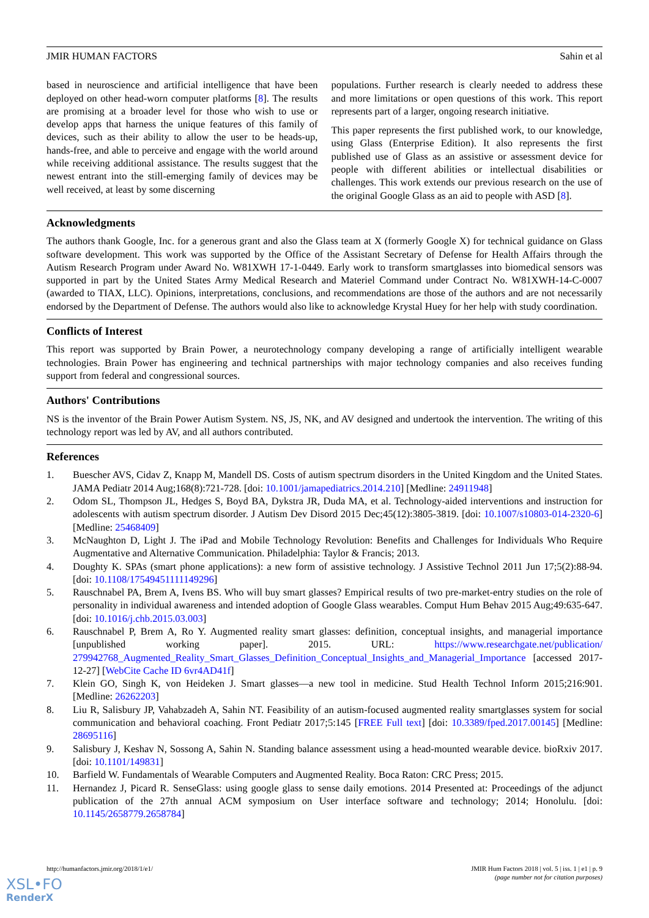JMIR HUMAN FACTORS Sahin et al
based in neuroscience and artificial intelligence that have been deployed on other head-worn computer platforms [8]. The results are promising at a broader level for those who wish to use or develop apps that harness the unique features of this family of devices, such as their ability to allow the user to be heads-up, hands-free, and able to perceive and engage with the world around while receiving additional assistance. The results suggest that the newest entrant into the still-emerging family of devices may be well received, at least by some discerning
populations. Further research is clearly needed to address these and more limitations or open questions of this work. This report represents part of a larger, ongoing research initiative.
This paper represents the first published work, to our knowledge, using Glass (Enterprise Edition). It also represents the first published use of Glass as an assistive or assessment device for people with different abilities or intellectual disabilities or challenges. This work extends our previous research on the use of the original Google Glass as an aid to people with ASD [8].
Acknowledgments
The authors thank Google, Inc. for a generous grant and also the Glass team at X (formerly Google X) for technical guidance on Glass software development. This work was supported by the Office of the Assistant Secretary of Defense for Health Affairs through the Autism Research Program under Award No. W81XWH 17-1-0449. Early work to transform smartglasses into biomedical sensors was supported in part by the United States Army Medical Research and Materiel Command under Contract No. W81XWH-14-C-0007 (awarded to TIAX, LLC). Opinions, interpretations, conclusions, and recommendations are those of the authors and are not necessarily endorsed by the Department of Defense. The authors would also like to acknowledge Krystal Huey for her help with study coordination.
Conflicts of Interest
This report was supported by Brain Power, a neurotechnology company developing a range of artificially intelligent wearable technologies. Brain Power has engineering and technical partnerships with major technology companies and also receives funding support from federal and congressional sources.
Authors' Contributions
NS is the inventor of the Brain Power Autism System. NS, JS, NK, and AV designed and undertook the intervention. The writing of this technology report was led by AV, and all authors contributed.
References
1. Buescher AVS, Cidav Z, Knapp M, Mandell DS. Costs of autism spectrum disorders in the United Kingdom and the United States. JAMA Pediatr 2014 Aug;168(8):721-728. [doi: 10.1001/jamapediatrics.2014.210] [Medline: 24911948]
2. Odom SL, Thompson JL, Hedges S, Boyd BA, Dykstra JR, Duda MA, et al. Technology-aided interventions and instruction for adolescents with autism spectrum disorder. J Autism Dev Disord 2015 Dec;45(12):3805-3819. [doi: 10.1007/s10803-014-2320-6] [Medline: 25468409]
3. McNaughton D, Light J. The iPad and Mobile Technology Revolution: Benefits and Challenges for Individuals Who Require Augmentative and Alternative Communication. Philadelphia: Taylor & Francis; 2013.
4. Doughty K. SPAs (smart phone applications): a new form of assistive technology. J Assistive Technol 2011 Jun 17;5(2):88-94. [doi: 10.1108/17549451111149296]
5. Rauschnabel PA, Brem A, Ivens BS. Who will buy smart glasses? Empirical results of two pre-market-entry studies on the role of personality in individual awareness and intended adoption of Google Glass wearables. Comput Hum Behav 2015 Aug;49:635-647. [doi: 10.1016/j.chb.2015.03.003]
6. Rauschnabel P, Brem A, Ro Y. Augmented reality smart glasses: definition, conceptual insights, and managerial importance [unpublished working paper]. 2015. URL: https://www.researchgate.net/publication/ 279942768_Augmented_Reality_Smart_Glasses_Definition_Conceptual_Insights_and_Managerial_Importance [accessed 2017-12-27] [WebCite Cache ID 6vr4AD41f]
7. Klein GO, Singh K, von Heideken J. Smart glasses—a new tool in medicine. Stud Health Technol Inform 2015;216:901. [Medline: 26262203]
8. Liu R, Salisbury JP, Vahabzadeh A, Sahin NT. Feasibility of an autism-focused augmented reality smartglasses system for social communication and behavioral coaching. Front Pediatr 2017;5:145 [FREE Full text] [doi: 10.3389/fped.2017.00145] [Medline: 28695116]
9. Salisbury J, Keshav N, Sossong A, Sahin N. Standing balance assessment using a head-mounted wearable device. bioRxiv 2017. [doi: 10.1101/149831]
10. Barfield W. Fundamentals of Wearable Computers and Augmented Reality. Boca Raton: CRC Press; 2015.
11. Hernandez J, Picard R. SenseGlass: using google glass to sense daily emotions. 2014 Presented at: Proceedings of the adjunct publication of the 27th annual ACM symposium on User interface software and technology; 2014; Honolulu. [doi: 10.1145/2658779.2658784]
http://humanfactors.jmir.org/2018/1/e1/ JMIR Hum Factors 2018 | vol. 5 | iss. 1 | e1 | p. 9
(page number not for citation purposes)
XSL•FO
RenderX